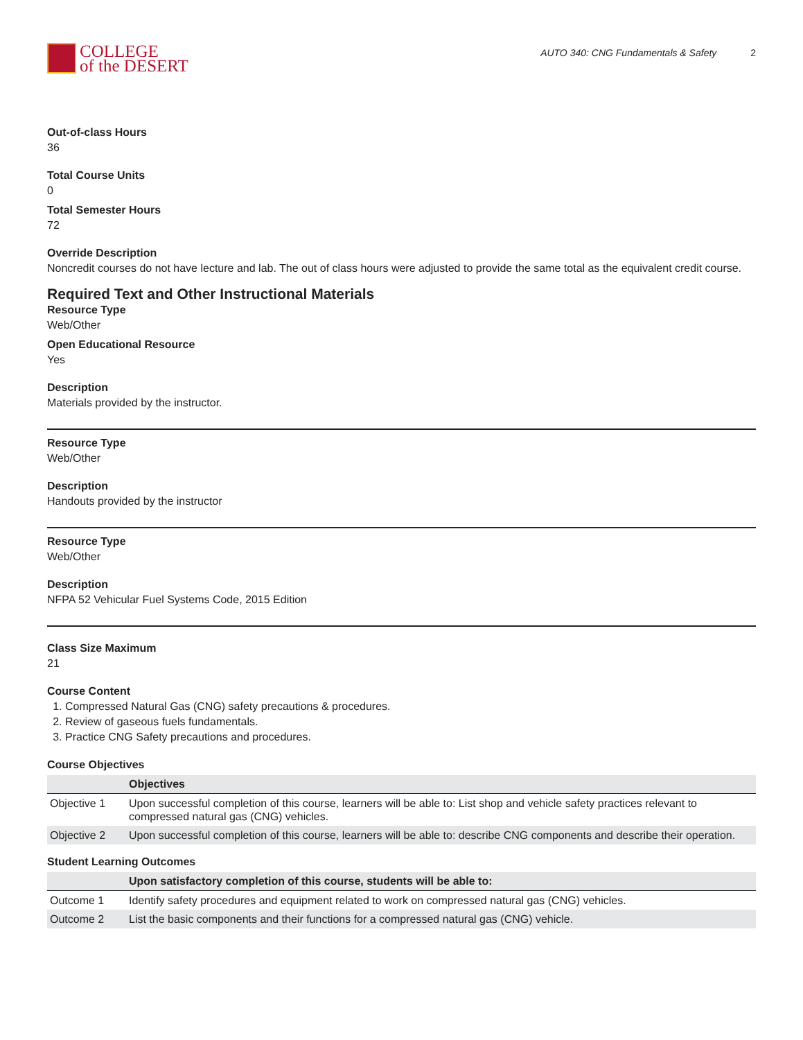COLLEGE
of the DESERT
AUTO 340: CNG Fundamentals & Safety 2
Out-of-class Hours
36
Total Course Units
0
Total Semester Hours
72
Override Description
Noncredit courses do not have lecture and lab. The out of class hours were adjusted to provide the same total as the equivalent credit course.
Required Text and Other Instructional Materials
Resource Type
Web/Other
Open Educational Resource
Yes
Description
Materials provided by the instructor.
Resource Type
Web/Other
Description
Handouts provided by the instructor
Resource Type
Web/Other
Description
NFPA 52 Vehicular Fuel Systems Code, 2015 Edition
Class Size Maximum
21
Course Content
1. Compressed Natural Gas (CNG) safety precautions & procedures.
2. Review of gaseous fuels fundamentals.
3. Practice CNG Safety precautions and procedures.
Course Objectives
| | Objectives |
| --- | --- |
| Objective 1 | Upon successful completion of this course, learners will be able to: List shop and vehicle safety practices relevant to compressed natural gas (CNG) vehicles. |
| Objective 2 | Upon successful completion of this course, learners will be able to: describe CNG components and describe their operation. |
Student Learning Outcomes
| | Upon satisfactory completion of this course, students will be able to: |
| --- | --- |
| Outcome 1 | Identify safety procedures and equipment related to work on compressed natural gas (CNG) vehicles. |
| Outcome 2 | List the basic components and their functions for a compressed natural gas (CNG) vehicle. |